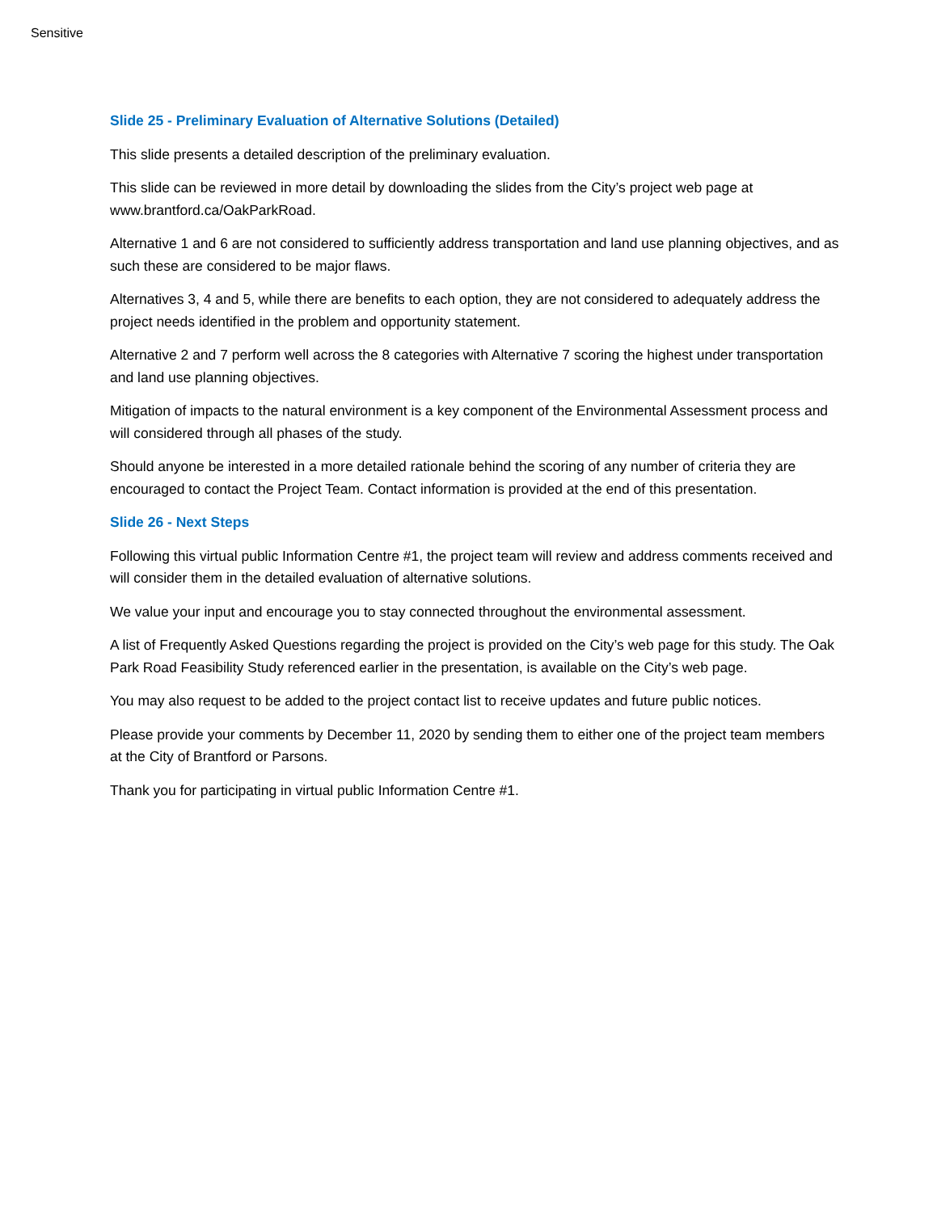Sensitive
Slide 25 - Preliminary Evaluation of Alternative Solutions (Detailed)
This slide presents a detailed description of the preliminary evaluation.
This slide can be reviewed in more detail by downloading the slides from the City’s project web page at www.brantford.ca/OakParkRoad.
Alternative 1 and 6 are not considered to sufficiently address transportation and land use planning objectives, and as such these are considered to be major flaws.
Alternatives 3, 4 and 5, while there are benefits to each option, they are not considered to adequately address the project needs identified in the problem and opportunity statement.
Alternative 2 and 7 perform well across the 8 categories with Alternative 7 scoring the highest under transportation and land use planning objectives.
Mitigation of impacts to the natural environment is a key component of the Environmental Assessment process and will considered through all phases of the study.
Should anyone be interested in a more detailed rationale behind the scoring of any number of criteria they are encouraged to contact the Project Team. Contact information is provided at the end of this presentation.
Slide 26 - Next Steps
Following this virtual public Information Centre #1, the project team will review and address comments received and will consider them in the detailed evaluation of alternative solutions.
We value your input and encourage you to stay connected throughout the environmental assessment.
A list of Frequently Asked Questions regarding the project is provided on the City’s web page for this study. The Oak Park Road Feasibility Study referenced earlier in the presentation, is available on the City’s web page.
You may also request to be added to the project contact list to receive updates and future public notices.
Please provide your comments by December 11, 2020 by sending them to either one of the project team members at the City of Brantford or Parsons.
Thank you for participating in virtual public Information Centre #1.